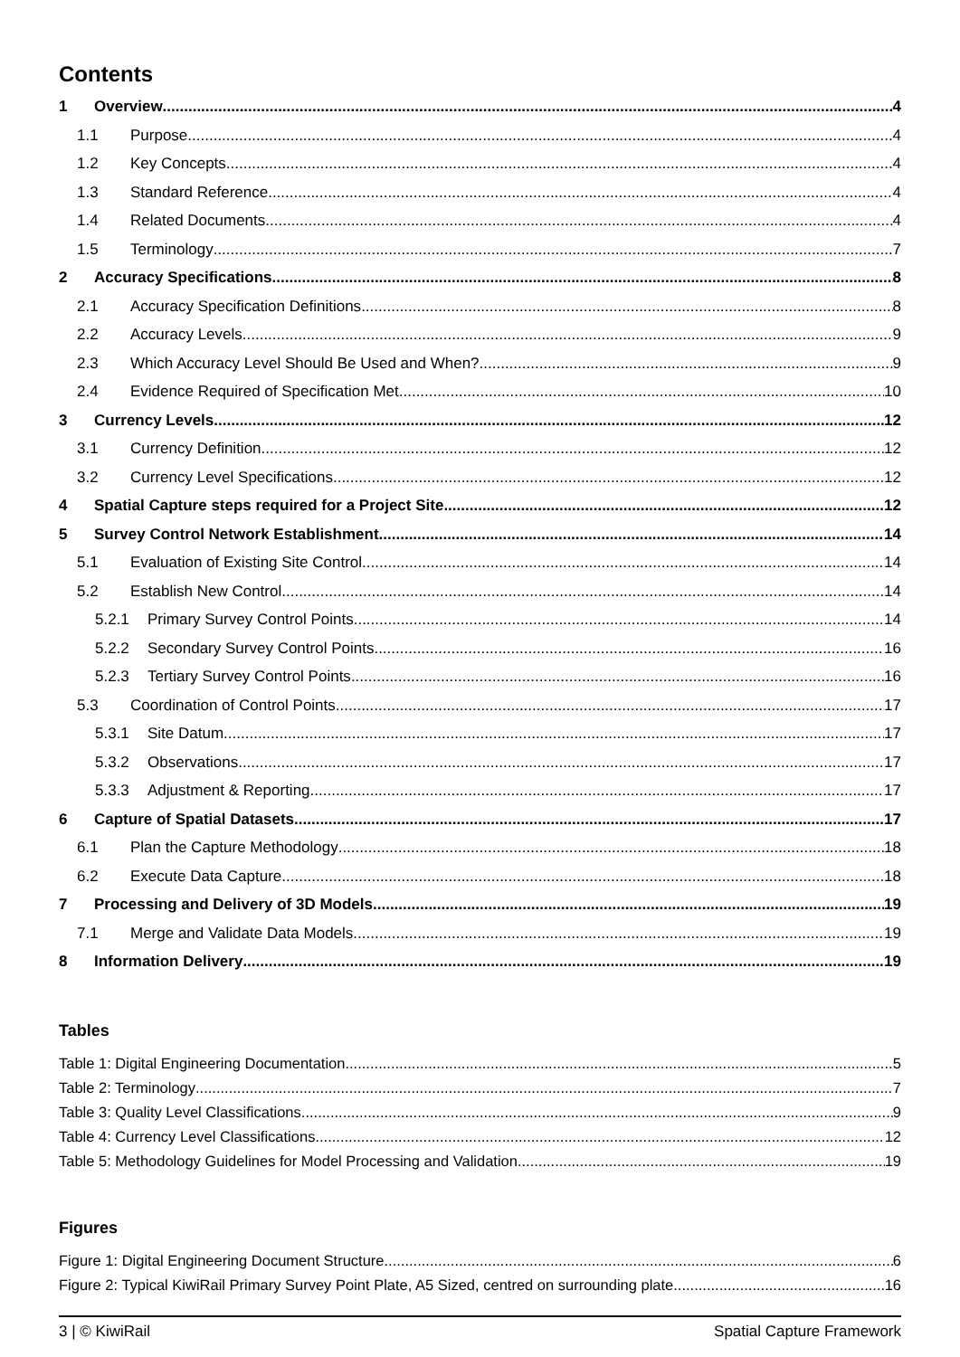Contents
1 Overview 4
1.1 Purpose 4
1.2 Key Concepts 4
1.3 Standard Reference 4
1.4 Related Documents 4
1.5 Terminology 7
2 Accuracy Specifications 8
2.1 Accuracy Specification Definitions 8
2.2 Accuracy Levels 9
2.3 Which Accuracy Level Should Be Used and When? 9
2.4 Evidence Required of Specification Met 10
3 Currency Levels 12
3.1 Currency Definition 12
3.2 Currency Level Specifications 12
4 Spatial Capture steps required for a Project Site 12
5 Survey Control Network Establishment 14
5.1 Evaluation of Existing Site Control 14
5.2 Establish New Control 14
5.2.1 Primary Survey Control Points 14
5.2.2 Secondary Survey Control Points 16
5.2.3 Tertiary Survey Control Points 16
5.3 Coordination of Control Points 17
5.3.1 Site Datum 17
5.3.2 Observations 17
5.3.3 Adjustment & Reporting 17
6 Capture of Spatial Datasets 17
6.1 Plan the Capture Methodology 18
6.2 Execute Data Capture 18
7 Processing and Delivery of 3D Models 19
7.1 Merge and Validate Data Models 19
8 Information Delivery 19
Tables
Table 1: Digital Engineering Documentation 5
Table 2: Terminology 7
Table 3: Quality Level Classifications 9
Table 4: Currency Level Classifications 12
Table 5: Methodology Guidelines for Model Processing and Validation 19
Figures
Figure 1: Digital Engineering Document Structure 6
Figure 2: Typical KiwiRail Primary Survey Point Plate, A5 Sized, centred on surrounding plate 16
3 | © KiwiRail Spatial Capture Framework